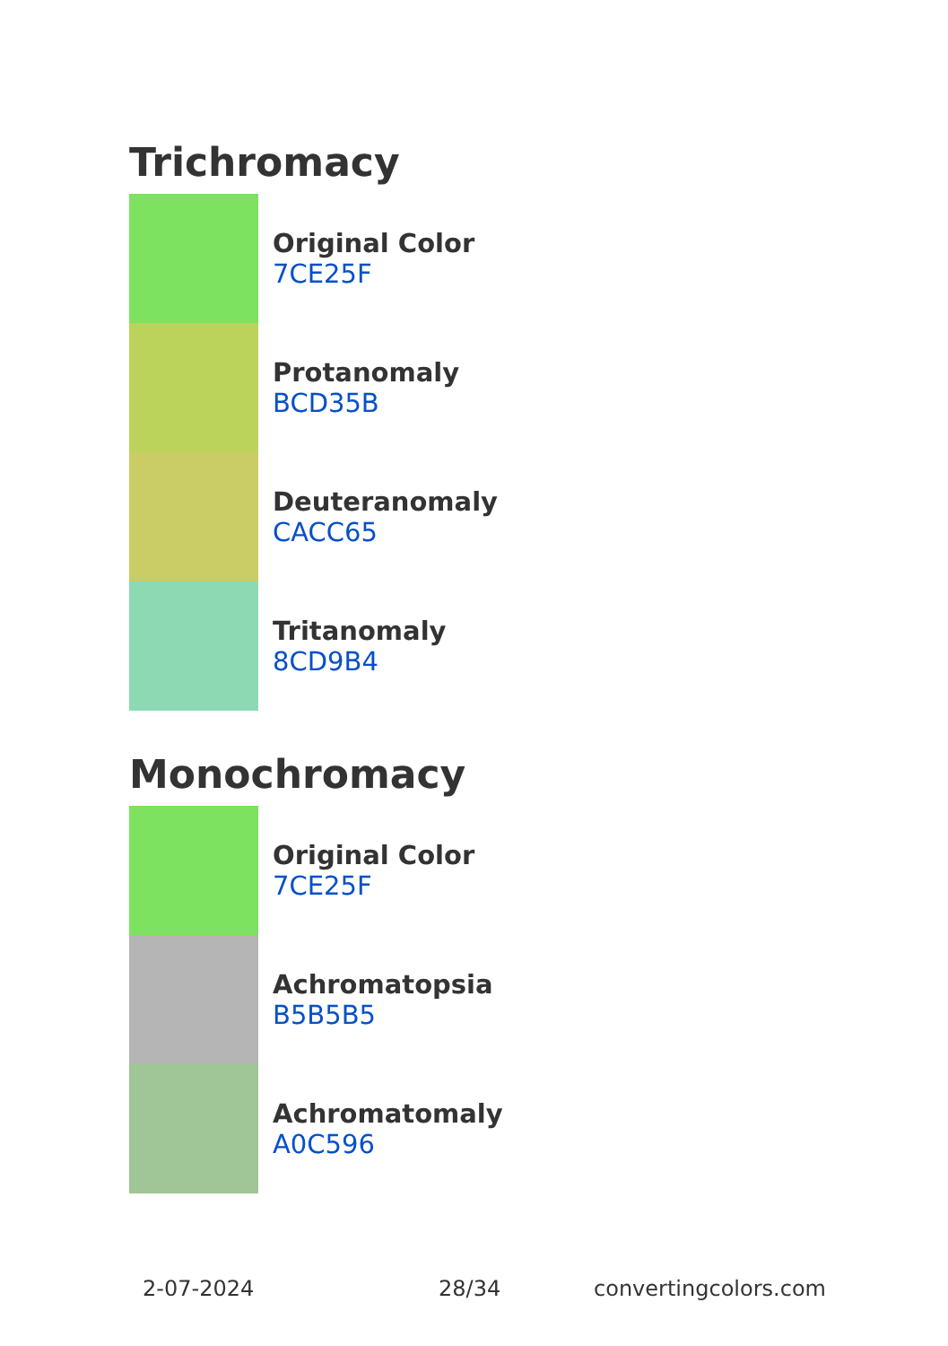Trichromacy
Original Color
7CE25F
Protanomaly
BCD35B
Deuteranomaly
CACC65
Tritanomaly
8CD9B4
Monochromacy
Original Color
7CE25F
Achromatopsia
B5B5B5
Achromatomaly
A0C596
2-07-2024 28/34 convertingcolors.com